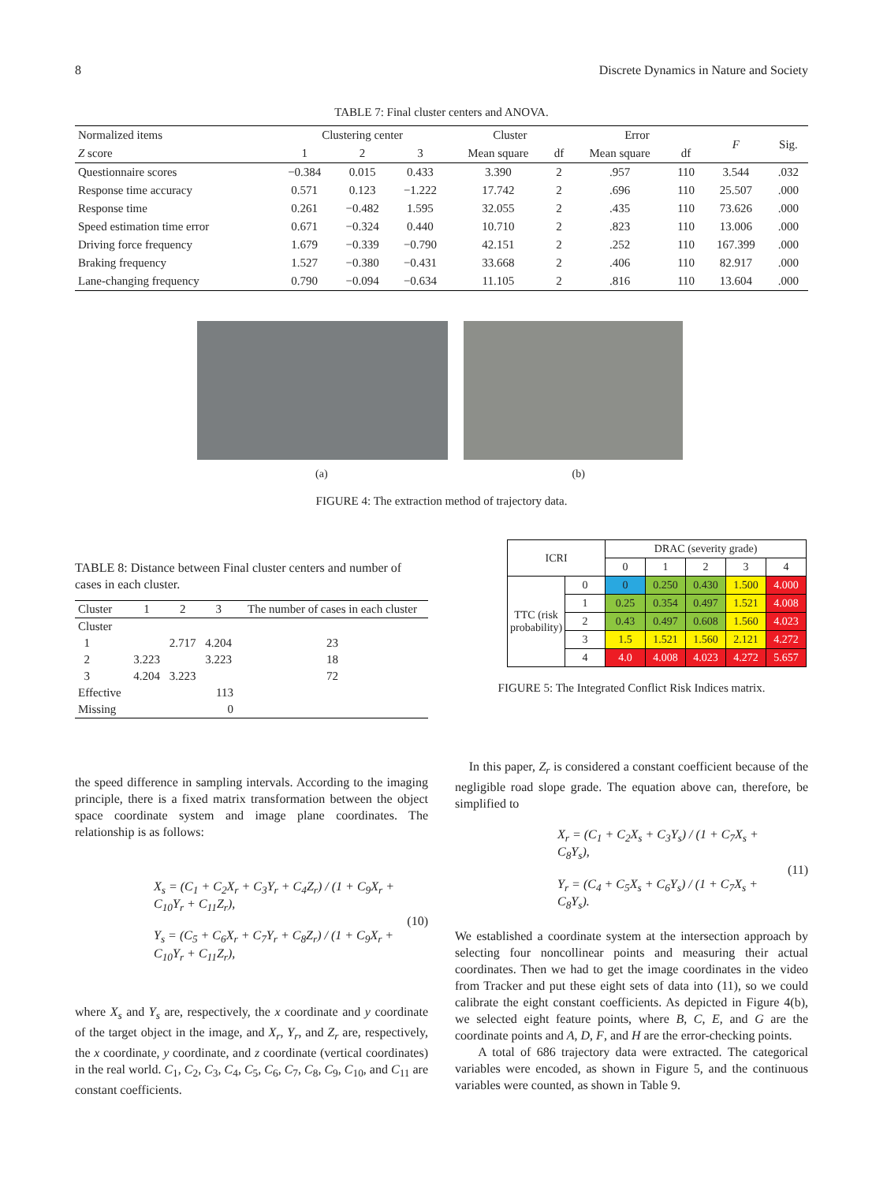8 Discrete Dynamics in Nature and Society
TABLE 7: Final cluster centers and ANOVA.
| Normalized items | Clustering center | | | Cluster | | Error | | F | Sig. |
| --- | --- | --- | --- | --- | --- | --- | --- | --- | --- |
| Z score | 1 | 2 | 3 | Mean square | df | Mean square | df | | |
| Questionnaire scores | −0.384 | 0.015 | 0.433 | 3.390 | 2 | .957 | 110 | 3.544 | .032 |
| Response time accuracy | 0.571 | 0.123 | −1.222 | 17.742 | 2 | .696 | 110 | 25.507 | .000 |
| Response time | 0.261 | −0.482 | 1.595 | 32.055 | 2 | .435 | 110 | 73.626 | .000 |
| Speed estimation time error | 0.671 | −0.324 | 0.440 | 10.710 | 2 | .823 | 110 | 13.006 | .000 |
| Driving force frequency | 1.679 | −0.339 | −0.790 | 42.151 | 2 | .252 | 110 | 167.399 | .000 |
| Braking frequency | 1.527 | −0.380 | −0.431 | 33.668 | 2 | .406 | 110 | 82.917 | .000 |
| Lane-changing frequency | 0.790 | −0.094 | −0.634 | 11.105 | 2 | .816 | 110 | 13.604 | .000 |
(a) (b)
FIGURE 4: The extraction method of trajectory data.
TABLE 8: Distance between Final cluster centers and number of cases in each cluster.
| Cluster | 1 | 2 | 3 | The number of cases in each cluster |
| --- | --- | --- | --- | --- |
| Cluster | | | | |
| 1 | | 2.717 | 4.204 | 23 |
| 2 | 3.223 | | 3.223 | 18 |
| 3 | 4.204 | 3.223 | | 72 |
| Effective | 113 | | | |
| Missing | 0 | | | |
| ICRI | | DRAC (severity grade) | | | | |
| | | 0 | 1 | 2 | 3 | 4 |
| TTC (risk probability) | 0 | 0 | 0.250 | 0.430 | 1.500 | 4.000 |
| | 1 | 0.25 | 0.354 | 0.497 | 1.521 | 4.008 |
| | 2 | 0.43 | 0.497 | 0.608 | 1.560 | 4.023 |
| | 3 | 1.5 | 1.521 | 1.560 | 2.121 | 4.272 |
| | 4 | 4.0 | 4.008 | 4.023 | 4.272 | 5.657 |
FIGURE 5: The Integrated Conflict Risk Indices matrix.
the speed difference in sampling intervals. According to the imaging principle, there is a fixed matrix transformation between the object space coordinate system and image plane coordinates. The relationship is as follows:
X<sub>s</sub> = (C<sub>1</sub> + C<sub>2</sub>X<sub>r</sub> + C<sub>3</sub>Y<sub>r</sub> + C<sub>4</sub>Z<sub>r</sub>) / (1 + C<sub>9</sub>X<sub>r</sub> + C<sub>10</sub>Y<sub>r</sub> + C<sub>11</sub>Z<sub>r</sub>),
Y<sub>s</sub> = (C<sub>5</sub> + C<sub>6</sub>X<sub>r</sub> + C<sub>7</sub>Y<sub>r</sub> + C<sub>8</sub>Z<sub>r</sub>) / (1 + C<sub>9</sub>X<sub>r</sub> + C<sub>10</sub>Y<sub>r</sub> + C<sub>11</sub>Z<sub>r</sub>),
(10)
where X<sub>s</sub> and Y<sub>s</sub> are, respectively, the x coordinate and y coordinate of the target object in the image, and X<sub>r</sub>, Y<sub>r</sub>, and Z<sub>r</sub> are, respectively, the x coordinate, y coordinate, and z coordinate (vertical coordinates) in the real world. C<sub>1</sub>, C<sub>2</sub>, C<sub>3</sub>, C<sub>4</sub>, C<sub>5</sub>, C<sub>6</sub>, C<sub>7</sub>, C<sub>8</sub>, C<sub>9</sub>, C<sub>10</sub>, and C<sub>11</sub> are constant coefficients.
In this paper, Z<sub>r</sub> is considered a constant coefficient because of the negligible road slope grade. The equation above can, therefore, be simplified to
X<sub>r</sub> = (C<sub>1</sub> + C<sub>2</sub>X<sub>s</sub> + C<sub>3</sub>Y<sub>s</sub>) / (1 + C<sub>7</sub>X<sub>s</sub> + C<sub>8</sub>Y<sub>s</sub>),
Y<sub>r</sub> = (C<sub>4</sub> + C<sub>5</sub>X<sub>s</sub> + C<sub>6</sub>Y<sub>s</sub>) / (1 + C<sub>7</sub>X<sub>s</sub> + C<sub>8</sub>Y<sub>s</sub>).
(11)
We established a coordinate system at the intersection approach by selecting four noncollinear points and measuring their actual coordinates. Then we had to get the image coordinates in the video from Tracker and put these eight sets of data into (11), so we could calibrate the eight constant coefficients. As depicted in Figure 4(b), we selected eight feature points, where B, C, E, and G are the coordinate points and A, D, F, and H are the error-checking points.
A total of 686 trajectory data were extracted. The categorical variables were encoded, as shown in Figure 5, and the continuous variables were counted, as shown in Table 9.